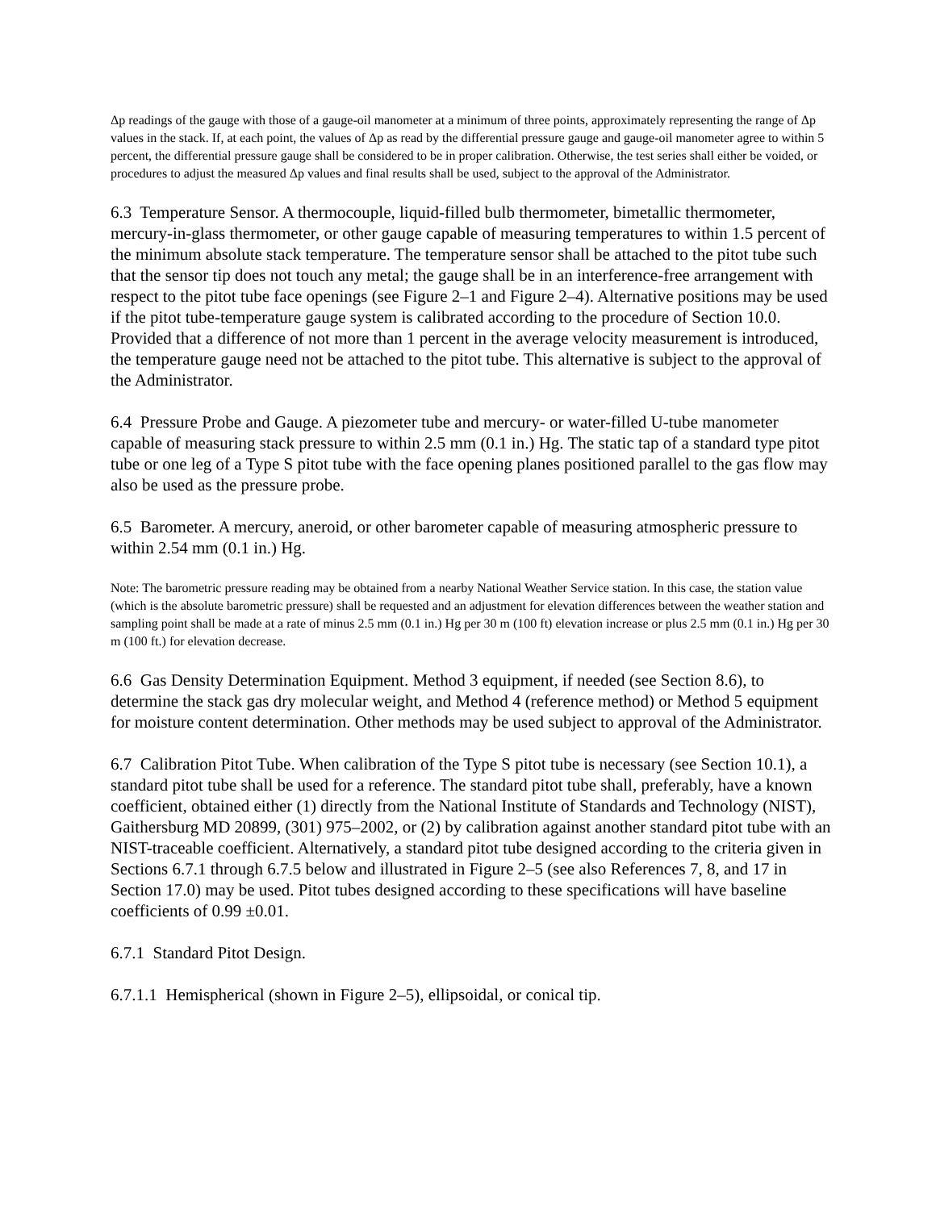Δp readings of the gauge with those of a gauge-oil manometer at a minimum of three points, approximately representing the range of Δp values in the stack. If, at each point, the values of Δp as read by the differential pressure gauge and gauge-oil manometer agree to within 5 percent, the differential pressure gauge shall be considered to be in proper calibration. Otherwise, the test series shall either be voided, or procedures to adjust the measured Δp values and final results shall be used, subject to the approval of the Administrator.
6.3 Temperature Sensor. A thermocouple, liquid-filled bulb thermometer, bimetallic thermometer, mercury-in-glass thermometer, or other gauge capable of measuring temperatures to within 1.5 percent of the minimum absolute stack temperature. The temperature sensor shall be attached to the pitot tube such that the sensor tip does not touch any metal; the gauge shall be in an interference-free arrangement with respect to the pitot tube face openings (see Figure 2–1 and Figure 2–4). Alternative positions may be used if the pitot tube-temperature gauge system is calibrated according to the procedure of Section 10.0. Provided that a difference of not more than 1 percent in the average velocity measurement is introduced, the temperature gauge need not be attached to the pitot tube. This alternative is subject to the approval of the Administrator.
6.4 Pressure Probe and Gauge. A piezometer tube and mercury- or water-filled U-tube manometer capable of measuring stack pressure to within 2.5 mm (0.1 in.) Hg. The static tap of a standard type pitot tube or one leg of a Type S pitot tube with the face opening planes positioned parallel to the gas flow may also be used as the pressure probe.
6.5 Barometer. A mercury, aneroid, or other barometer capable of measuring atmospheric pressure to within 2.54 mm (0.1 in.) Hg.
Note: The barometric pressure reading may be obtained from a nearby National Weather Service station. In this case, the station value (which is the absolute barometric pressure) shall be requested and an adjustment for elevation differences between the weather station and sampling point shall be made at a rate of minus 2.5 mm (0.1 in.) Hg per 30 m (100 ft) elevation increase or plus 2.5 mm (0.1 in.) Hg per 30 m (100 ft.) for elevation decrease.
6.6 Gas Density Determination Equipment. Method 3 equipment, if needed (see Section 8.6), to determine the stack gas dry molecular weight, and Method 4 (reference method) or Method 5 equipment for moisture content determination. Other methods may be used subject to approval of the Administrator.
6.7 Calibration Pitot Tube. When calibration of the Type S pitot tube is necessary (see Section 10.1), a standard pitot tube shall be used for a reference. The standard pitot tube shall, preferably, have a known coefficient, obtained either (1) directly from the National Institute of Standards and Technology (NIST), Gaithersburg MD 20899, (301) 975–2002, or (2) by calibration against another standard pitot tube with an NIST-traceable coefficient. Alternatively, a standard pitot tube designed according to the criteria given in Sections 6.7.1 through 6.7.5 below and illustrated in Figure 2–5 (see also References 7, 8, and 17 in Section 17.0) may be used. Pitot tubes designed according to these specifications will have baseline coefficients of 0.99 ±0.01.
6.7.1 Standard Pitot Design.
6.7.1.1 Hemispherical (shown in Figure 2–5), ellipsoidal, or conical tip.